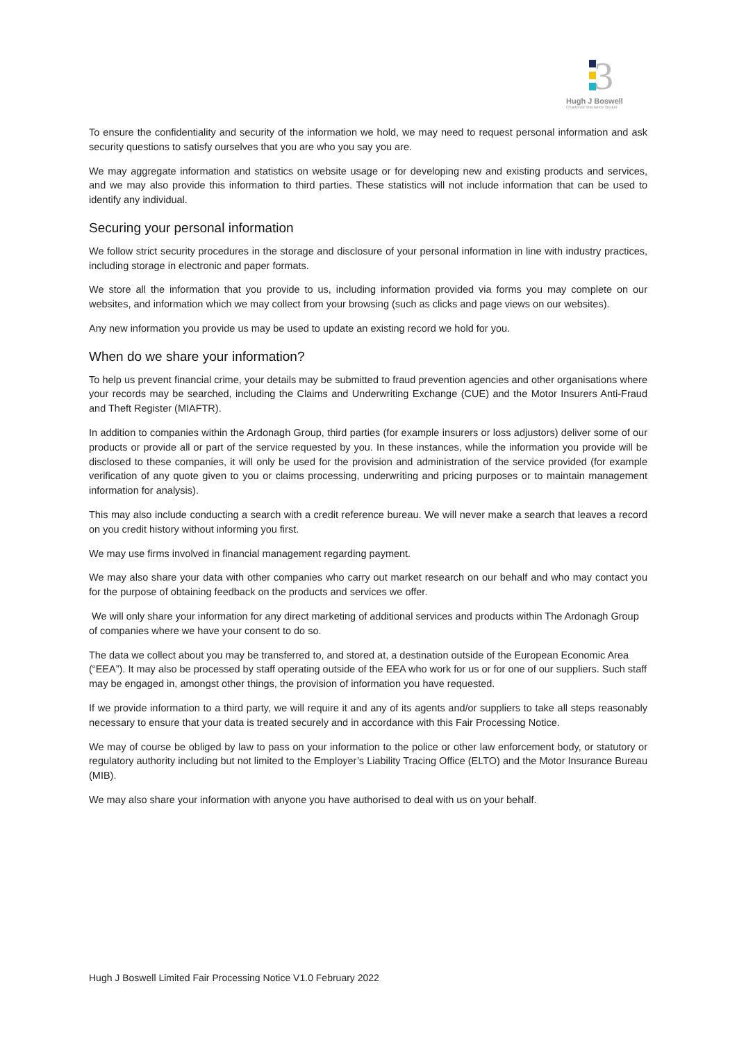3
Hugh J Boswell
Chartered Insurance Broker
To ensure the confidentiality and security of the information we hold, we may need to request personal information and ask security questions to satisfy ourselves that you are who you say you are.
We may aggregate information and statistics on website usage or for developing new and existing products and services, and we may also provide this information to third parties. These statistics will not include information that can be used to identify any individual.
Securing your personal information
We follow strict security procedures in the storage and disclosure of your personal information in line with industry practices, including storage in electronic and paper formats.
We store all the information that you provide to us, including information provided via forms you may complete on our websites, and information which we may collect from your browsing (such as clicks and page views on our websites).
Any new information you provide us may be used to update an existing record we hold for you.
When do we share your information?
To help us prevent financial crime, your details may be submitted to fraud prevention agencies and other organisations where your records may be searched, including the Claims and Underwriting Exchange (CUE) and the Motor Insurers Anti-Fraud and Theft Register (MIAFTR).
In addition to companies within the Ardonagh Group, third parties (for example insurers or loss adjustors) deliver some of our products or provide all or part of the service requested by you. In these instances, while the information you provide will be disclosed to these companies, it will only be used for the provision and administration of the service provided (for example verification of any quote given to you or claims processing, underwriting and pricing purposes or to maintain management information for analysis).
This may also include conducting a search with a credit reference bureau. We will never make a search that leaves a record on you credit history without informing you first.
We may use firms involved in financial management regarding payment.
We may also share your data with other companies who carry out market research on our behalf and who may contact you for the purpose of obtaining feedback on the products and services we offer.
We will only share your information for any direct marketing of additional services and products within The Ardonagh Group of companies where we have your consent to do so.
The data we collect about you may be transferred to, and stored at, a destination outside of the European Economic Area (“EEA”). It may also be processed by staff operating outside of the EEA who work for us or for one of our suppliers. Such staff may be engaged in, amongst other things, the provision of information you have requested.
If we provide information to a third party, we will require it and any of its agents and/or suppliers to take all steps reasonably necessary to ensure that your data is treated securely and in accordance with this Fair Processing Notice.
We may of course be obliged by law to pass on your information to the police or other law enforcement body, or statutory or regulatory authority including but not limited to the Employer’s Liability Tracing Office (ELTO) and the Motor Insurance Bureau (MIB).
We may also share your information with anyone you have authorised to deal with us on your behalf.
Hugh J Boswell Limited Fair Processing Notice V1.0 February 2022